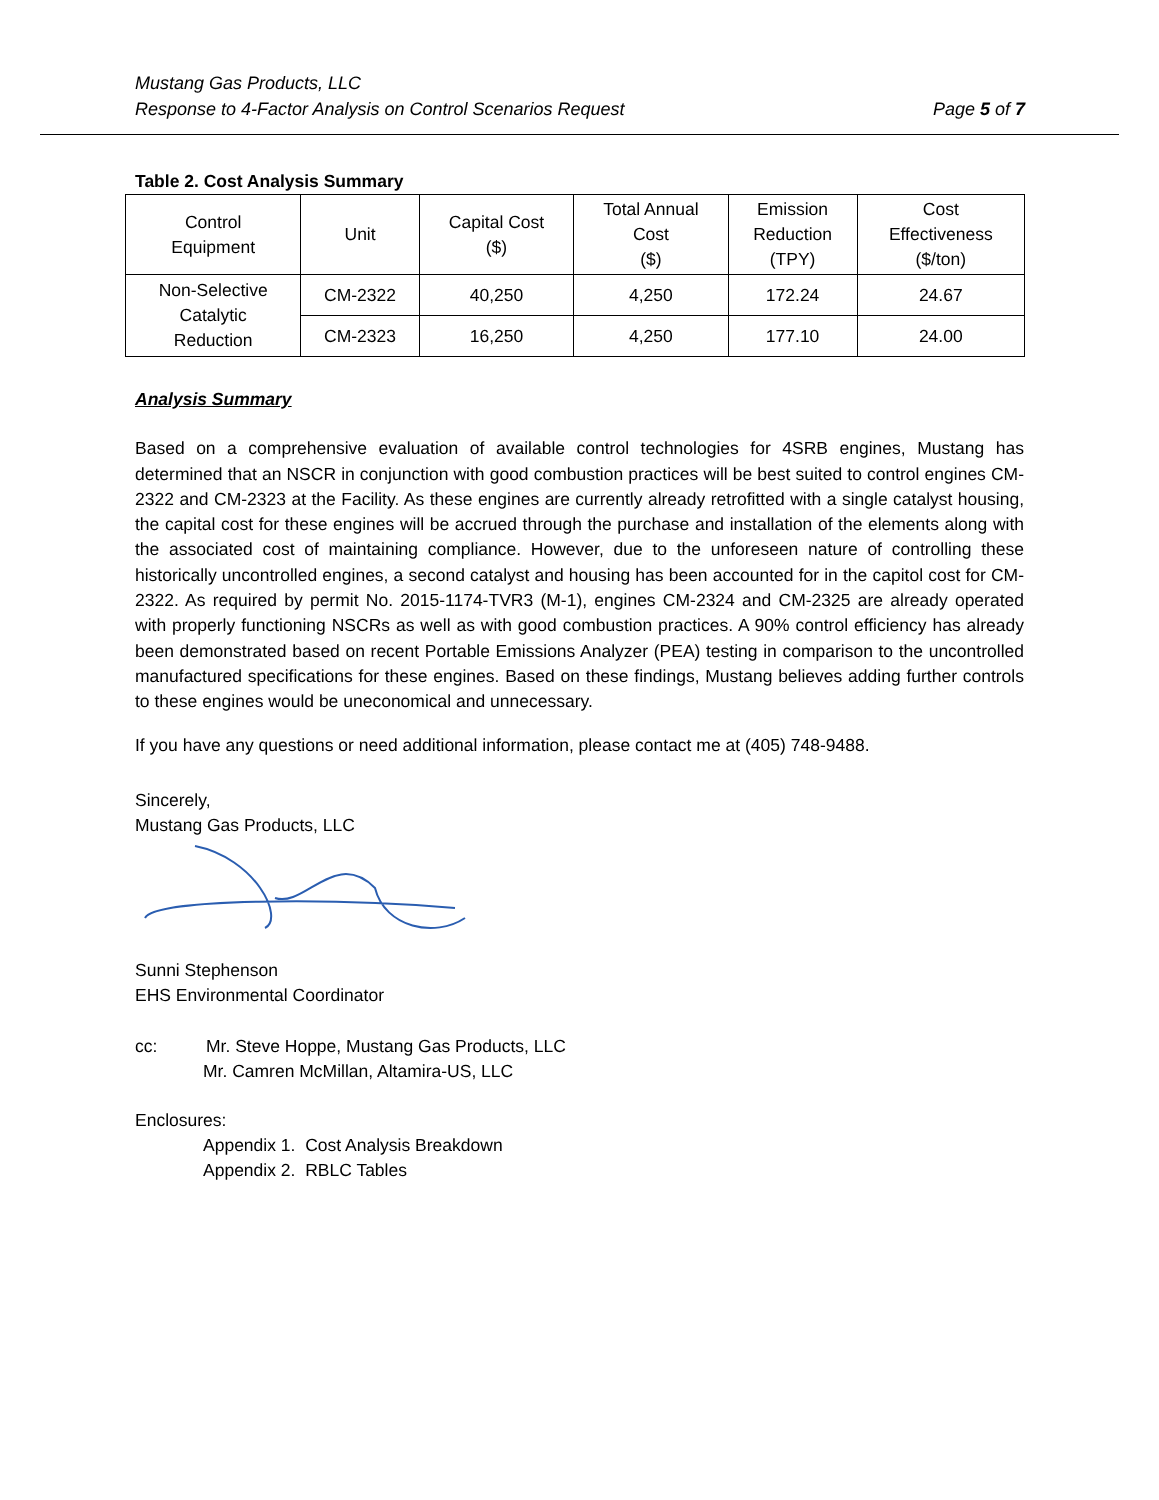Mustang Gas Products, LLC
Page 5 of 7 Response to 4-Factor Analysis on Control Scenarios Request
Table 2. Cost Analysis Summary
| Control Equipment | Unit | Capital Cost ($) | Total Annual Cost ($) | Emission Reduction (TPY) | Cost Effectiveness ($/ton) |
| --- | --- | --- | --- | --- | --- |
| Non-Selective Catalytic Reduction | CM-2322 | 40,250 | 4,250 | 172.24 | 24.67 |
| | CM-2323 | 16,250 | 4,250 | 177.10 | 24.00 |
Analysis Summary
Based on a comprehensive evaluation of available control technologies for 4SRB engines, Mustang has determined that an NSCR in conjunction with good combustion practices will be best suited to control engines CM-2322 and CM-2323 at the Facility. As these engines are currently already retrofitted with a single catalyst housing, the capital cost for these engines will be accrued through the purchase and installation of the elements along with the associated cost of maintaining compliance. However, due to the unforeseen nature of controlling these historically uncontrolled engines, a second catalyst and housing has been accounted for in the capitol cost for CM-2322. As required by permit No. 2015-1174-TVR3 (M-1), engines CM-2324 and CM-2325 are already operated with properly functioning NSCRs as well as with good combustion practices. A 90% control efficiency has already been demonstrated based on recent Portable Emissions Analyzer (PEA) testing in comparison to the uncontrolled manufactured specifications for these engines. Based on these findings, Mustang believes adding further controls to these engines would be uneconomical and unnecessary.
If you have any questions or need additional information, please contact me at (405) 748-9488.
Sincerely,
Mustang Gas Products, LLC
Sunni Stephenson
EHS Environmental Coordinator
cc: Mr. Steve Hoppe, Mustang Gas Products, LLC
Mr. Camren McMillan, Altamira-US, LLC
Enclosures:
Appendix 1. Cost Analysis Breakdown
Appendix 2. RBLC Tables